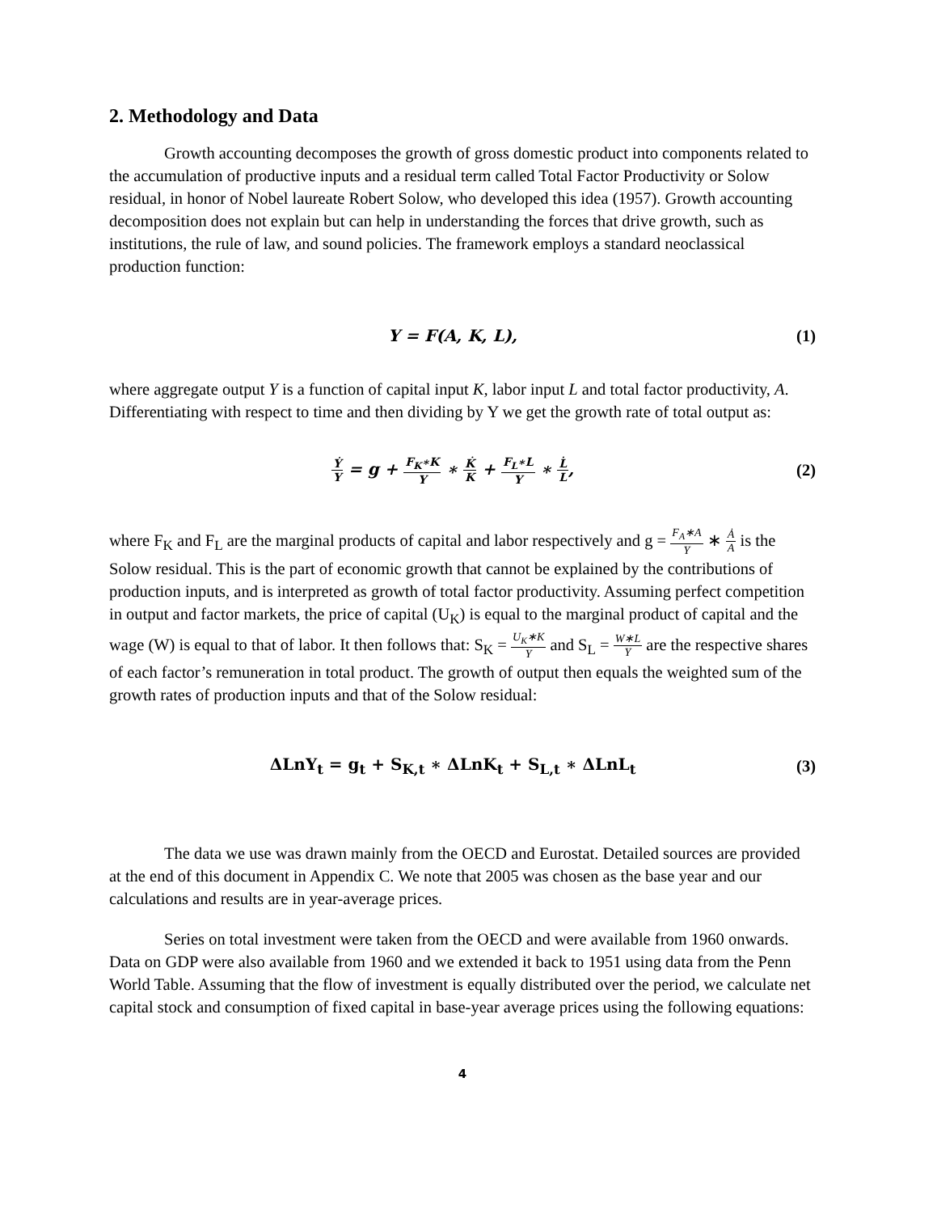2. Methodology and Data
Growth accounting decomposes the growth of gross domestic product into components related to the accumulation of productive inputs and a residual term called Total Factor Productivity or Solow residual, in honor of Nobel laureate Robert Solow, who developed this idea (1957). Growth accounting decomposition does not explain but can help in understanding the forces that drive growth, such as institutions, the rule of law, and sound policies. The framework employs a standard neoclassical production function:
Y = F(A, K, L), (1)
where aggregate output Y is a function of capital input K, labor input L and total factor productivity, A. Differentiating with respect to time and then dividing by Y we get the growth rate of total output as:
Ẏ Y = g + F<sub>K</sub>∗K Y ∗ K̇ K + F<sub>L</sub>∗L Y ∗ L̇ L,
(2)
where F<sub>K</sub> and F<sub>L</sub> are the marginal products of capital and labor respectively and g = F<sub>A</sub>∗A Y ∗ Ȧ A is the Solow residual. This is the part of economic growth that cannot be explained by the contributions of production inputs, and is interpreted as growth of total factor productivity. Assuming perfect competition in output and factor markets, the price of capital (U<sub>K</sub>) is equal to the marginal product of capital and the wage (W) is equal to that of labor. It then follows that: S<sub>K</sub> = U<sub>K</sub>∗K Y and S<sub>L</sub> = W∗L Y are the respective shares of each factor’s remuneration in total product. The growth of output then equals the weighted sum of the growth rates of production inputs and that of the Solow residual:
ΔLnY<sub>t</sub> = g<sub>t</sub> + S<sub>K,t</sub> ∗ ΔLnK<sub>t</sub> + S<sub>L,t</sub> ∗ ΔLnL<sub>t</sub>
(3)
The data we use was drawn mainly from the OECD and Eurostat. Detailed sources are provided at the end of this document in Appendix C. We note that 2005 was chosen as the base year and our calculations and results are in year-average prices.
Series on total investment were taken from the OECD and were available from 1960 onwards. Data on GDP were also available from 1960 and we extended it back to 1951 using data from the Penn World Table. Assuming that the flow of investment is equally distributed over the period, we calculate net capital stock and consumption of fixed capital in base-year average prices using the following equations:
4